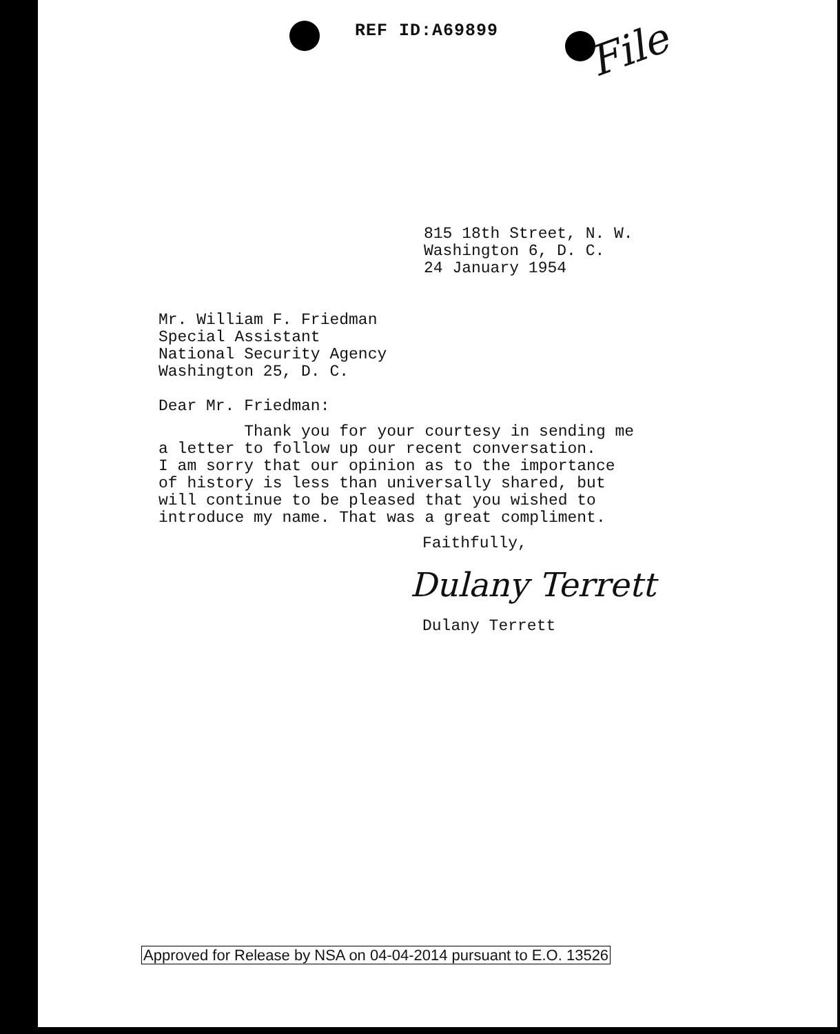REF ID:A69899
File
815 18th Street, N. W.
Washington 6, D. C.
24 January 1954
Mr. William F. Friedman
Special Assistant
National Security Agency
Washington 25, D. C.
Dear Mr. Friedman:
Thank you for your courtesy in sending me
a letter to follow up our recent conversation.
I am sorry that our opinion as to the importance
of history is less than universally shared, but
will continue to be pleased that you wished to
introduce my name. That was a great compliment.
Faithfully,
Dulany Terrett
Dulany Terrett
Approved for Release by NSA on 04-04-2014 pursuant to E.O. 13526